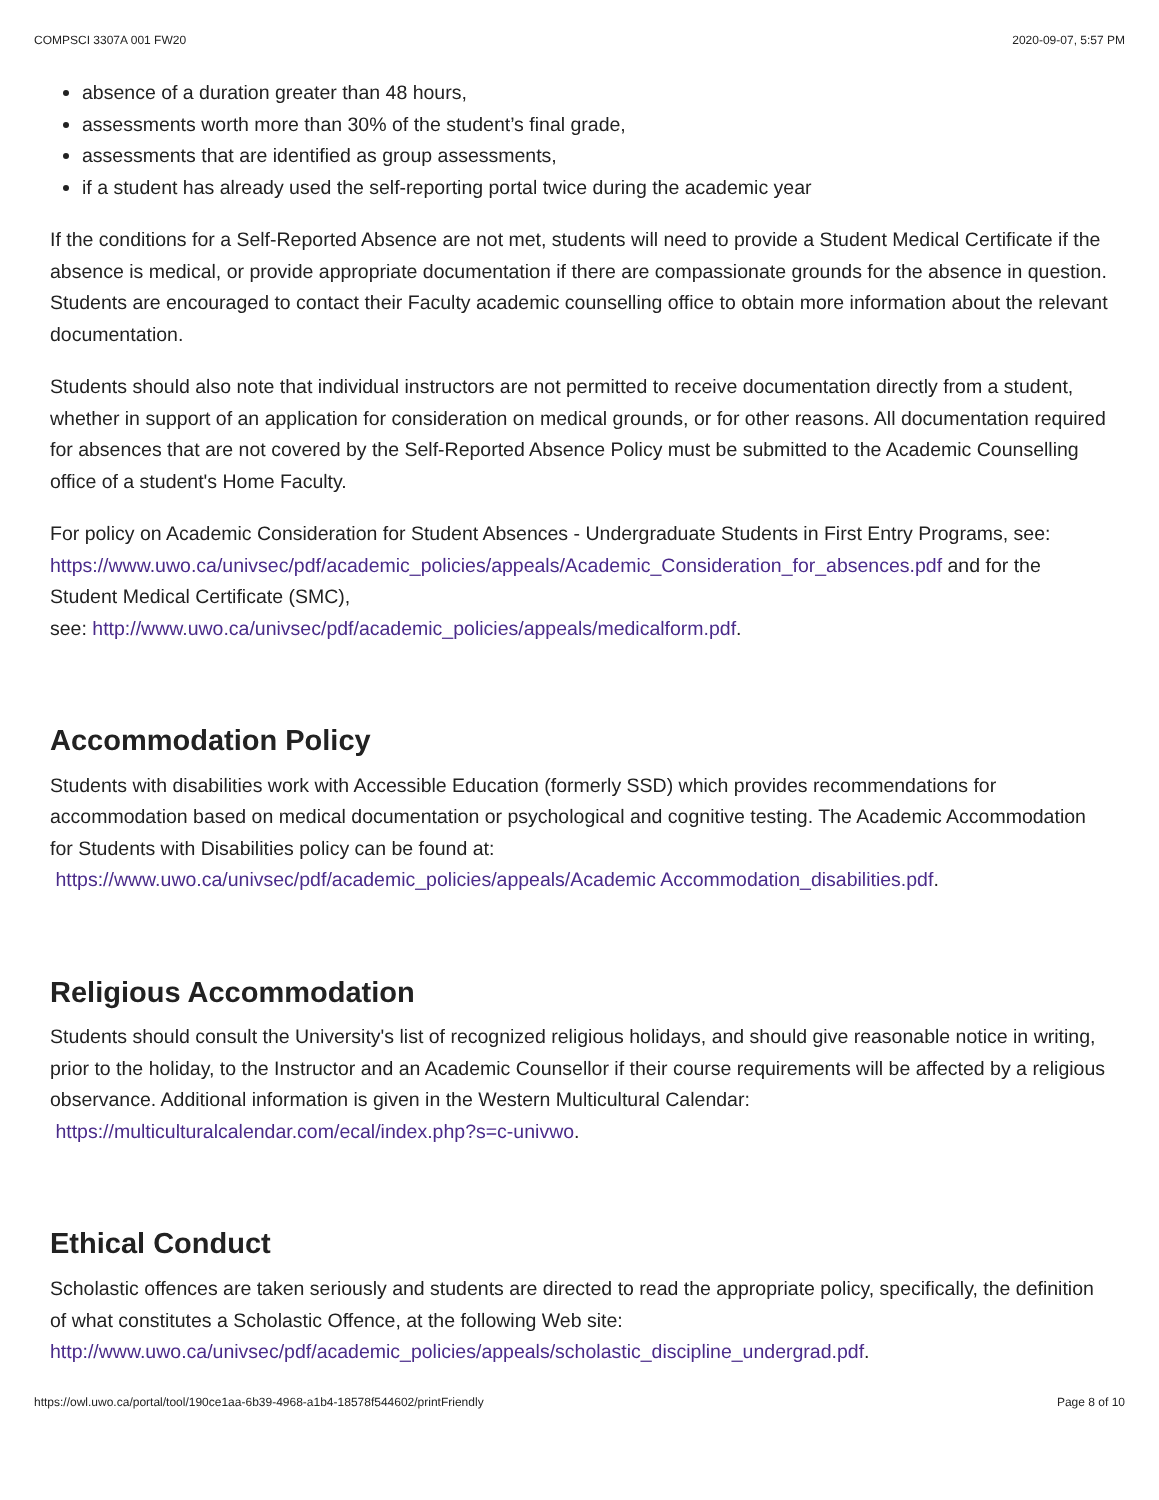COMPSCI 3307A 001 FW20 2020-09-07, 5:57 PM
absence of a duration greater than 48 hours,
assessments worth more than 30% of the student’s final grade,
assessments that are identified as group assessments,
if a student has already used the self-reporting portal twice during the academic year
If the conditions for a Self-Reported Absence are not met, students will need to provide a Student Medical Certificate if the absence is medical, or provide appropriate documentation if there are compassionate grounds for the absence in question. Students are encouraged to contact their Faculty academic counselling office to obtain more information about the relevant documentation.
Students should also note that individual instructors are not permitted to receive documentation directly from a student, whether in support of an application for consideration on medical grounds, or for other reasons. All documentation required for absences that are not covered by the Self-Reported Absence Policy must be submitted to the Academic Counselling office of a student's Home Faculty.
For policy on Academic Consideration for Student Absences - Undergraduate Students in First Entry Programs, see: https://www.uwo.ca/univsec/pdf/academic_policies/appeals/Academic_Consideration_for_absences.pdf and for the Student Medical Certificate (SMC),
see: http://www.uwo.ca/univsec/pdf/academic_policies/appeals/medicalform.pdf.
Accommodation Policy
Students with disabilities work with Accessible Education (formerly SSD) which provides recommendations for accommodation based on medical documentation or psychological and cognitive testing. The Academic Accommodation for Students with Disabilities policy can be found at:
https://www.uwo.ca/univsec/pdf/academic_policies/appeals/Academic Accommodation_disabilities.pdf.
Religious Accommodation
Students should consult the University's list of recognized religious holidays, and should give reasonable notice in writing, prior to the holiday, to the Instructor and an Academic Counsellor if their course requirements will be affected by a religious observance. Additional information is given in the Western Multicultural Calendar:
https://multiculturalcalendar.com/ecal/index.php?s=c-univwo.
Ethical Conduct
Scholastic offences are taken seriously and students are directed to read the appropriate policy, specifically, the definition of what constitutes a Scholastic Offence, at the following Web site:
http://www.uwo.ca/univsec/pdf/academic_policies/appeals/scholastic_discipline_undergrad.pdf.
https://owl.uwo.ca/portal/tool/190ce1aa-6b39-4968-a1b4-18578f544602/printFriendly Page 8 of 10